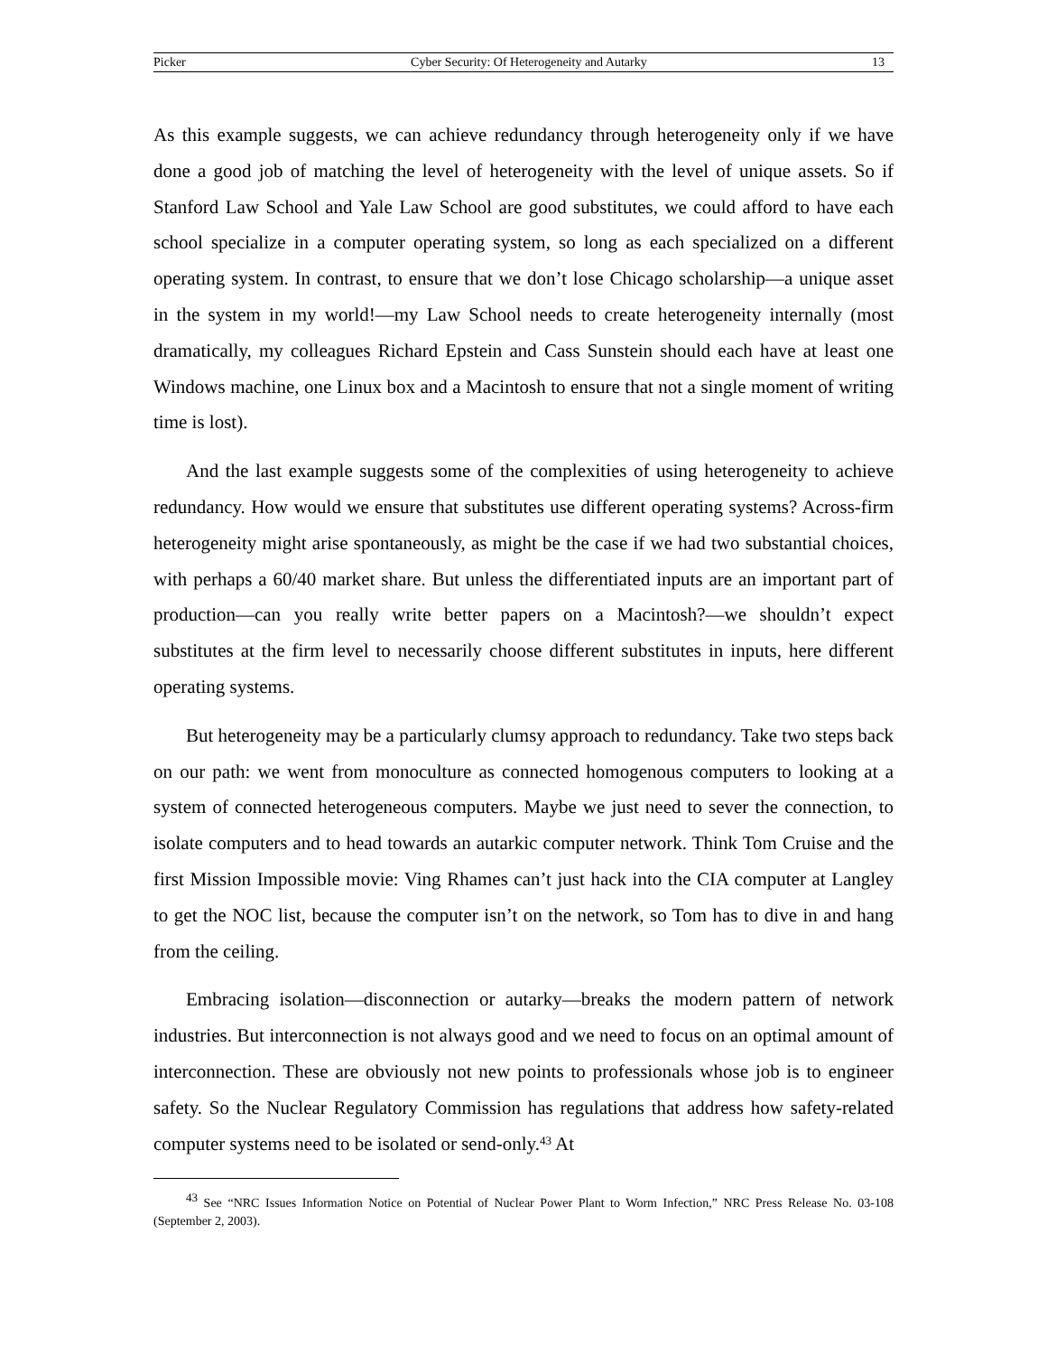Picker Cyber Security: Of Heterogeneity and Autarky 13
As this example suggests, we can achieve redundancy through heterogeneity only if we have done a good job of matching the level of heterogeneity with the level of unique assets. So if Stanford Law School and Yale Law School are good substitutes, we could afford to have each school specialize in a computer operating system, so long as each specialized on a different operating system. In contrast, to ensure that we don’t lose Chicago scholarship—a unique asset in the system in my world!—my Law School needs to create heterogeneity internally (most dramatically, my colleagues Richard Epstein and Cass Sunstein should each have at least one Windows machine, one Linux box and a Macintosh to ensure that not a single moment of writing time is lost).
And the last example suggests some of the complexities of using heterogeneity to achieve redundancy. How would we ensure that substitutes use different operating systems? Across-firm heterogeneity might arise spontaneously, as might be the case if we had two substantial choices, with perhaps a 60/40 market share. But unless the differentiated inputs are an important part of production—can you really write better papers on a Macintosh?—we shouldn’t expect substitutes at the firm level to necessarily choose different substitutes in inputs, here different operating systems.
But heterogeneity may be a particularly clumsy approach to redundancy. Take two steps back on our path: we went from monoculture as connected homogenous computers to looking at a system of connected heterogeneous computers. Maybe we just need to sever the connection, to isolate computers and to head towards an autarkic computer network. Think Tom Cruise and the first Mission Impossible movie: Ving Rhames can’t just hack into the CIA computer at Langley to get the NOC list, because the computer isn’t on the network, so Tom has to dive in and hang from the ceiling.
Embracing isolation—disconnection or autarky—breaks the modern pattern of network industries. But interconnection is not always good and we need to focus on an optimal amount of interconnection. These are obviously not new points to professionals whose job is to engineer safety. So the Nuclear Regulatory Commission has regulations that address how safety-related computer systems need to be isolated or send-only.<sup>43</sup> At
<sup>43</sup> See “NRC Issues Information Notice on Potential of Nuclear Power Plant to Worm Infection,” NRC Press Release No. 03-108 (September 2, 2003).